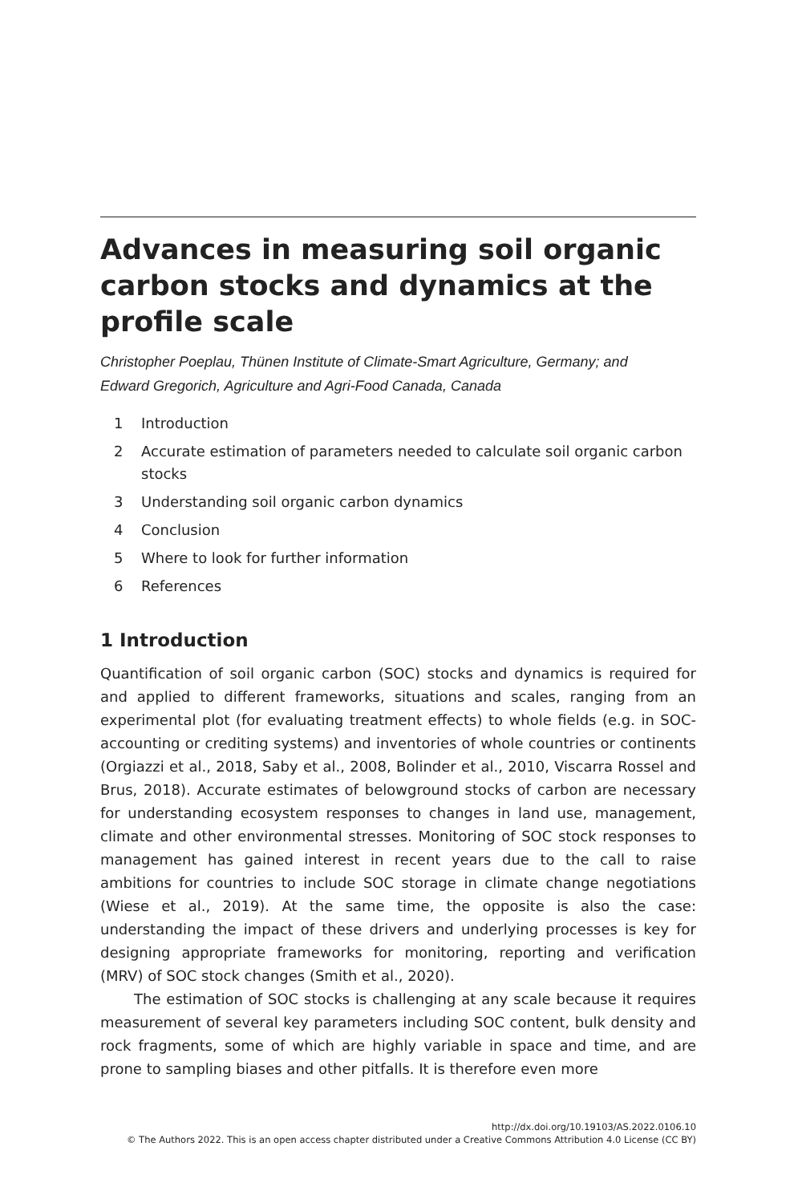Advances in measuring soil organic carbon stocks and dynamics at the profile scale
Christopher Poeplau, Thünen Institute of Climate-Smart Agriculture, Germany; and
Edward Gregorich, Agriculture and Agri-Food Canada, Canada
1 Introduction
2 Accurate estimation of parameters needed to calculate soil organic carbon stocks
3 Understanding soil organic carbon dynamics
4 Conclusion
5 Where to look for further information
6 References
1 Introduction
Quantification of soil organic carbon (SOC) stocks and dynamics is required for and applied to different frameworks, situations and scales, ranging from an experimental plot (for evaluating treatment effects) to whole fields (e.g. in SOC-accounting or crediting systems) and inventories of whole countries or continents (Orgiazzi et al., 2018, Saby et al., 2008, Bolinder et al., 2010, Viscarra Rossel and Brus, 2018). Accurate estimates of belowground stocks of carbon are necessary for understanding ecosystem responses to changes in land use, management, climate and other environmental stresses. Monitoring of SOC stock responses to management has gained interest in recent years due to the call to raise ambitions for countries to include SOC storage in climate change negotiations (Wiese et al., 2019). At the same time, the opposite is also the case: understanding the impact of these drivers and underlying processes is key for designing appropriate frameworks for monitoring, reporting and verification (MRV) of SOC stock changes (Smith et al., 2020).
The estimation of SOC stocks is challenging at any scale because it requires measurement of several key parameters including SOC content, bulk density and rock fragments, some of which are highly variable in space and time, and are prone to sampling biases and other pitfalls. It is therefore even more
http://dx.doi.org/10.19103/AS.2022.0106.10
© The Authors 2022. This is an open access chapter distributed under a Creative Commons Attribution 4.0 License (CC BY)